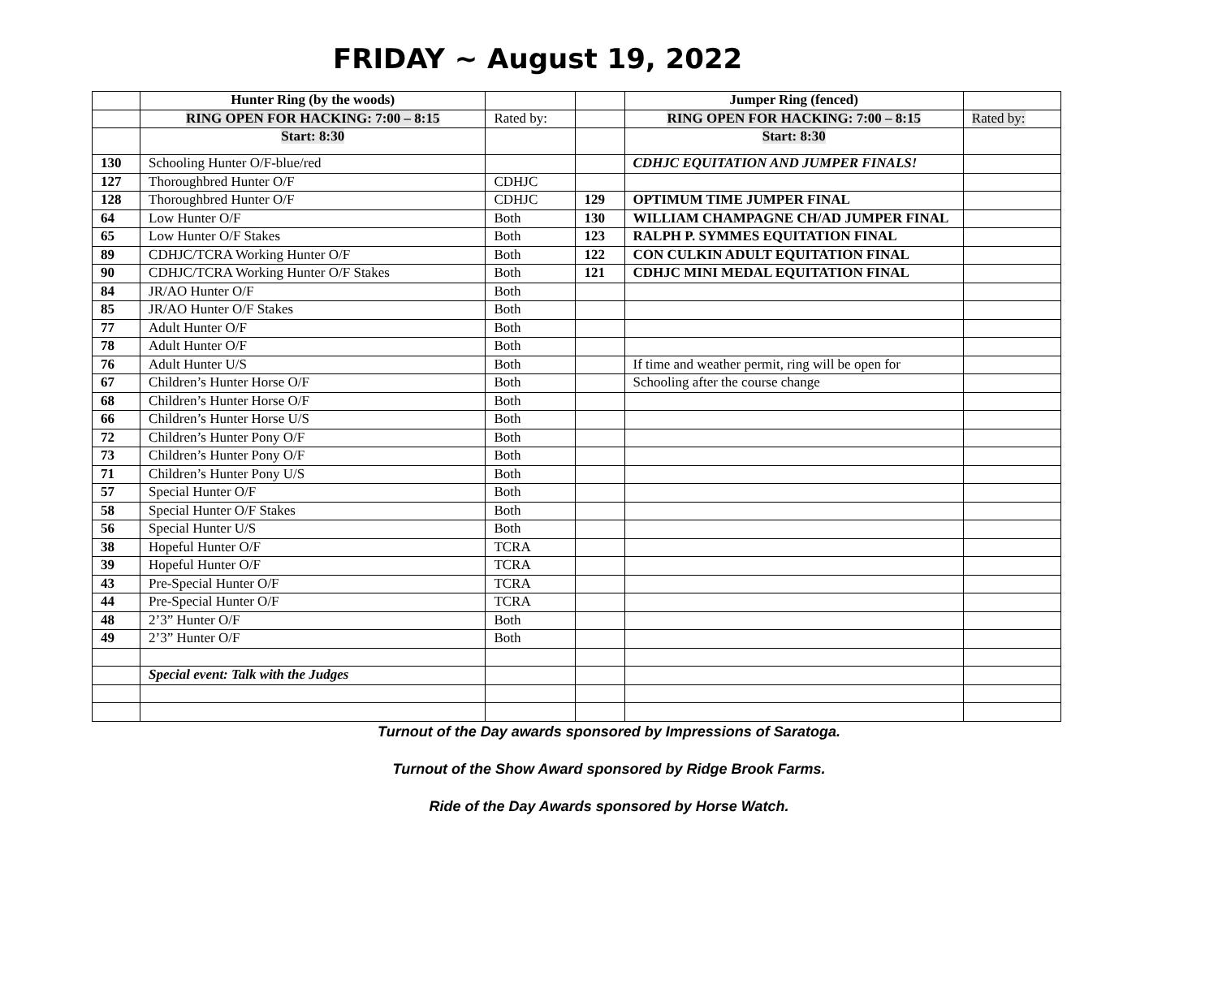FRIDAY ~ August 19, 2022
| | Hunter Ring (by the woods) | | | Jumper Ring (fenced) | |
| | RING OPEN FOR HACKING: 7:00 – 8:15 | Rated by: | | RING OPEN FOR HACKING: 7:00 – 8:15 | Rated by: |
| | Start: 8:30 | | | Start: 8:30 | |
| 130 | Schooling Hunter O/F-blue/red | | | CDHJC EQUITATION AND JUMPER FINALS! | |
| 127 | Thoroughbred Hunter O/F | CDHJC | | | |
| 128 | Thoroughbred Hunter O/F | CDHJC | 129 | OPTIMUM TIME JUMPER FINAL | |
| 64 | Low Hunter O/F | Both | 130 | WILLIAM CHAMPAGNE CH/AD JUMPER FINAL | |
| 65 | Low Hunter O/F Stakes | Both | 123 | RALPH P. SYMMES EQUITATION FINAL | |
| 89 | CDHJC/TCRA Working Hunter O/F | Both | 122 | CON CULKIN ADULT EQUITATION FINAL | |
| 90 | CDHJC/TCRA Working Hunter O/F Stakes | Both | 121 | CDHJC MINI MEDAL EQUITATION FINAL | |
| 84 | JR/AO Hunter O/F | Both | | | |
| 85 | JR/AO Hunter O/F Stakes | Both | | | |
| 77 | Adult Hunter O/F | Both | | | |
| 78 | Adult Hunter O/F | Both | | | |
| 76 | Adult Hunter U/S | Both | | If time and weather permit, ring will be open for | |
| 67 | Children’s Hunter Horse O/F | Both | | Schooling after the course change | |
| 68 | Children’s Hunter Horse O/F | Both | | | |
| 66 | Children’s Hunter Horse U/S | Both | | | |
| 72 | Children’s Hunter Pony O/F | Both | | | |
| 73 | Children’s Hunter Pony O/F | Both | | | |
| 71 | Children’s Hunter Pony U/S | Both | | | |
| 57 | Special Hunter O/F | Both | | | |
| 58 | Special Hunter O/F Stakes | Both | | | |
| 56 | Special Hunter U/S | Both | | | |
| 38 | Hopeful Hunter O/F | TCRA | | | |
| 39 | Hopeful Hunter O/F | TCRA | | | |
| 43 | Pre-Special Hunter O/F | TCRA | | | |
| 44 | Pre-Special Hunter O/F | TCRA | | | |
| 48 | 2’3” Hunter O/F | Both | | | |
| 49 | 2’3” Hunter O/F | Both | | | |
| | Special event: Talk with the Judges | | | | |
Turnout of the Day awards sponsored by Impressions of Saratoga.
Turnout of the Show Award sponsored by Ridge Brook Farms.
Ride of the Day Awards sponsored by Horse Watch.